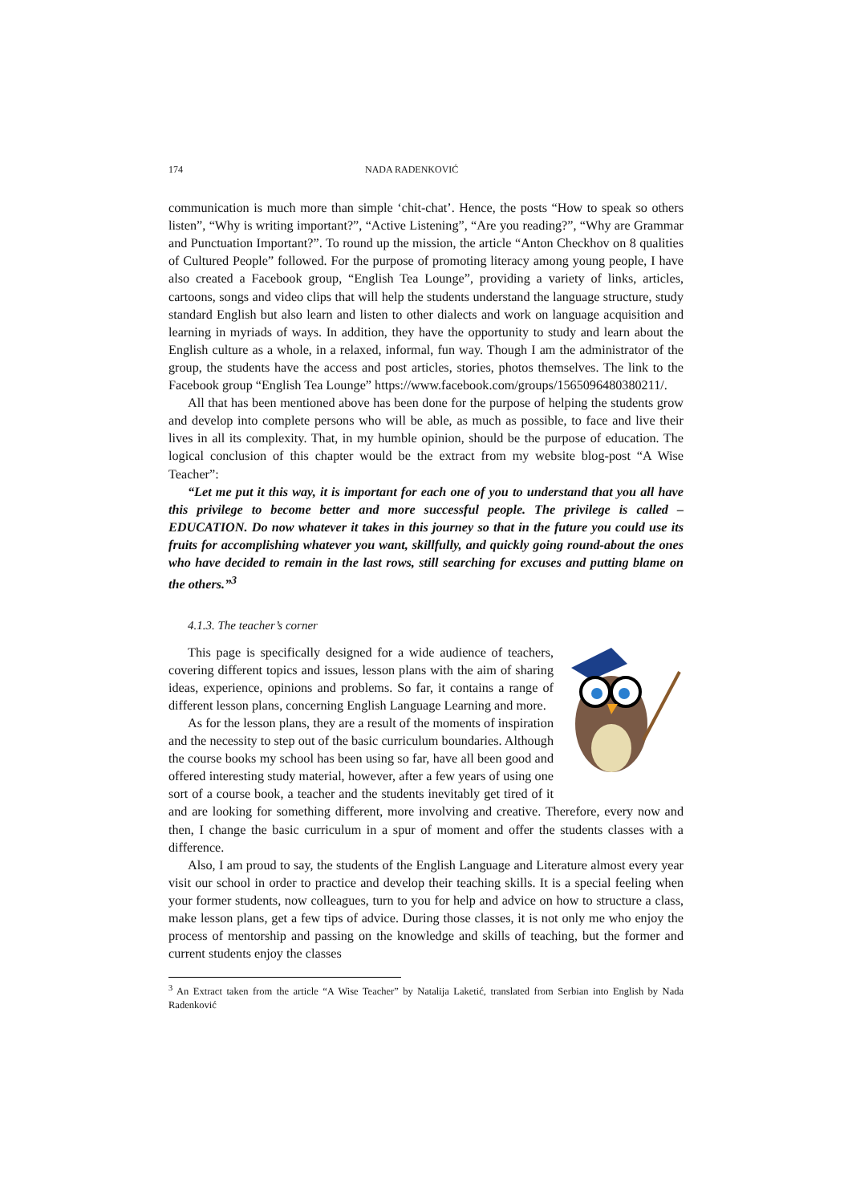174 NADA RADENKOVIĆ
communication is much more than simple ‘chit-chat’. Hence, the posts “How to speak so others listen”, “Why is writing important?”, “Active Listening”, “Are you reading?”, “Why are Grammar and Punctuation Important?”. To round up the mission, the article “Anton Checkhov on 8 qualities of Cultured People” followed. For the purpose of promoting literacy among young people, I have also created a Facebook group, “English Tea Lounge”, providing a variety of links, articles, cartoons, songs and video clips that will help the students understand the language structure, study standard English but also learn and listen to other dialects and work on language acquisition and learning in myriads of ways. In addition, they have the opportunity to study and learn about the English culture as a whole, in a relaxed, informal, fun way. Though I am the administrator of the group, the students have the access and post articles, stories, photos themselves. The link to the Facebook group “English Tea Lounge” https://www.facebook.com/groups/1565096480380211/.
All that has been mentioned above has been done for the purpose of helping the students grow and develop into complete persons who will be able, as much as possible, to face and live their lives in all its complexity. That, in my humble opinion, should be the purpose of education. The logical conclusion of this chapter would be the extract from my website blog-post “A Wise Teacher”:
“Let me put it this way, it is important for each one of you to understand that you all have this privilege to become better and more successful people. The privilege is called – EDUCATION. Do now whatever it takes in this journey so that in the future you could use its fruits for accomplishing whatever you want, skillfully, and quickly going round-about the ones who have decided to remain in the last rows, still searching for excuses and putting blame on the others.”<sup>3</sup>
4.1.3. The teacher’s corner
This page is specifically designed for a wide audience of teachers, covering different topics and issues, lesson plans with the aim of sharing ideas, experience, opinions and problems. So far, it contains a range of different lesson plans, concerning English Language Learning and more.
As for the lesson plans, they are a result of the moments of inspiration and the necessity to step out of the basic curriculum boundaries. Although the course books my school has been using so far, have all been good and offered interesting study material, however, after a few years of using one sort of a course book, a teacher and the students inevitably get tired of it and are looking for something different, more involving and creative. Therefore, every now and then, I change the basic curriculum in a spur of moment and offer the students classes with a difference.
Also, I am proud to say, the students of the English Language and Literature almost every year visit our school in order to practice and develop their teaching skills. It is a special feeling when your former students, now colleagues, turn to you for help and advice on how to structure a class, make lesson plans, get a few tips of advice. During those classes, it is not only me who enjoy the process of mentorship and passing on the knowledge and skills of teaching, but the former and current students enjoy the classes
<sup>3</sup> An Extract taken from the article “A Wise Teacher” by Natalija Laketić, translated from Serbian into English by Nada Radenković